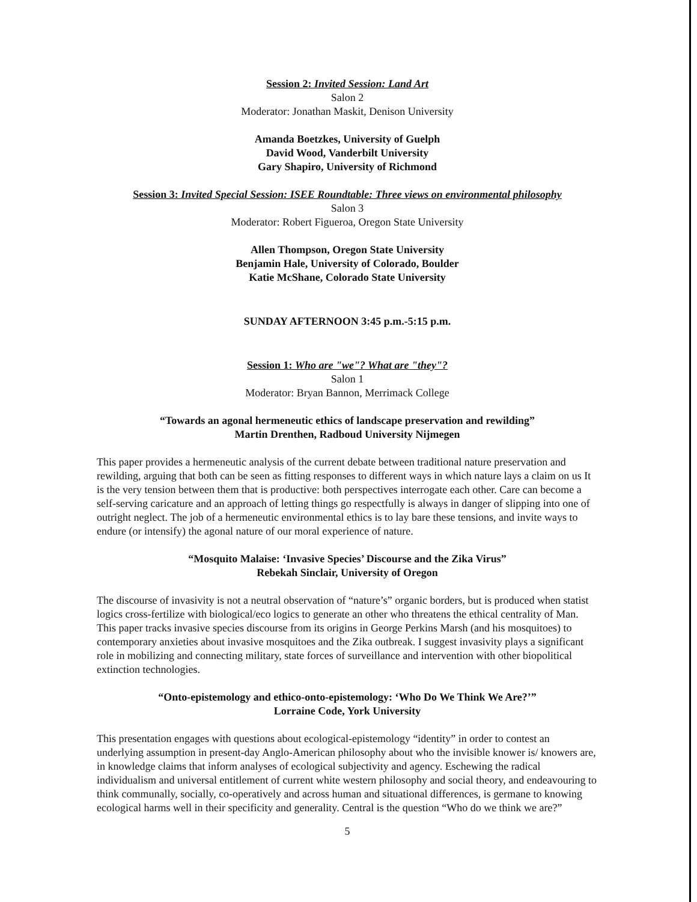Session 2: Invited Session: Land Art
Salon 2
Moderator: Jonathan Maskit, Denison University
Amanda Boetzkes, University of Guelph
David Wood, Vanderbilt University
Gary Shapiro, University of Richmond
Session 3: Invited Special Session: ISEE Roundtable: Three views on environmental philosophy
Salon 3
Moderator: Robert Figueroa, Oregon State University
Allen Thompson, Oregon State University
Benjamin Hale, University of Colorado, Boulder
Katie McShane, Colorado State University
SUNDAY AFTERNOON 3:45 p.m.-5:15 p.m.
Session 1: Who are "we"? What are "they"?
Salon 1
Moderator: Bryan Bannon, Merrimack College
“Towards an agonal hermeneutic ethics of landscape preservation and rewilding”
Martin Drenthen, Radboud University Nijmegen
This paper provides a hermeneutic analysis of the current debate between traditional nature preservation and rewilding, arguing that both can be seen as fitting responses to different ways in which nature lays a claim on us It is the very tension between them that is productive: both perspectives interrogate each other. Care can become a self-serving caricature and an approach of letting things go respectfully is always in danger of slipping into one of outright neglect. The job of a hermeneutic environmental ethics is to lay bare these tensions, and invite ways to endure (or intensify) the agonal nature of our moral experience of nature.
“Mosquito Malaise: ‘Invasive Species’ Discourse and the Zika Virus”
Rebekah Sinclair, University of Oregon
The discourse of invasivity is not a neutral observation of “nature’s” organic borders, but is produced when statist logics cross-fertilize with biological/eco logics to generate an other who threatens the ethical centrality of Man. This paper tracks invasive species discourse from its origins in George Perkins Marsh (and his mosquitoes) to contemporary anxieties about invasive mosquitoes and the Zika outbreak. I suggest invasivity plays a significant role in mobilizing and connecting military, state forces of surveillance and intervention with other biopolitical extinction technologies.
“Onto-epistemology and ethico-onto-epistemology: ‘Who Do We Think We Are?’”
Lorraine Code, York University
This presentation engages with questions about ecological-epistemology “identity” in order to contest an underlying assumption in present-day Anglo-American philosophy about who the invisible knower is/ knowers are, in knowledge claims that inform analyses of ecological subjectivity and agency. Eschewing the radical individualism and universal entitlement of current white western philosophy and social theory, and endeavouring to think communally, socially, co-operatively and across human and situational differences, is germane to knowing ecological harms well in their specificity and generality. Central is the question “Who do we think we are?”
5